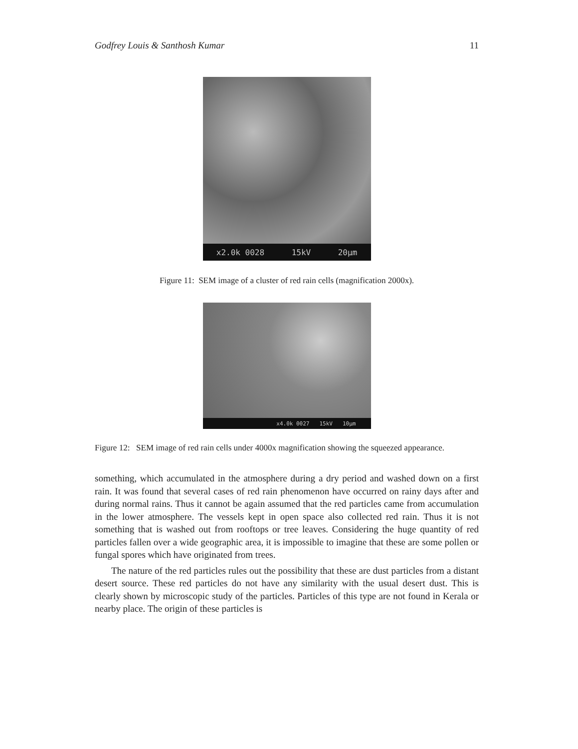Godfrey Louis & Santhosh Kumar 11
x2.0k 0028 15kV 20µm
Figure 11: SEM image of a cluster of red rain cells (magnification 2000x).
x4.0k 0027 15kV 10µm
Figure 12: SEM image of red rain cells under 4000x magnification showing the squeezed appearance.
something, which accumulated in the atmosphere during a dry period and washed down on a first rain. It was found that several cases of red rain phenomenon have occurred on rainy days after and during normal rains. Thus it cannot be again assumed that the red particles came from accumulation in the lower atmosphere. The vessels kept in open space also collected red rain. Thus it is not something that is washed out from rooftops or tree leaves. Considering the huge quantity of red particles fallen over a wide geographic area, it is impossible to imagine that these are some pollen or fungal spores which have originated from trees.
The nature of the red particles rules out the possibility that these are dust particles from a distant desert source. These red particles do not have any similarity with the usual desert dust. This is clearly shown by microscopic study of the particles. Particles of this type are not found in Kerala or nearby place. The origin of these particles is